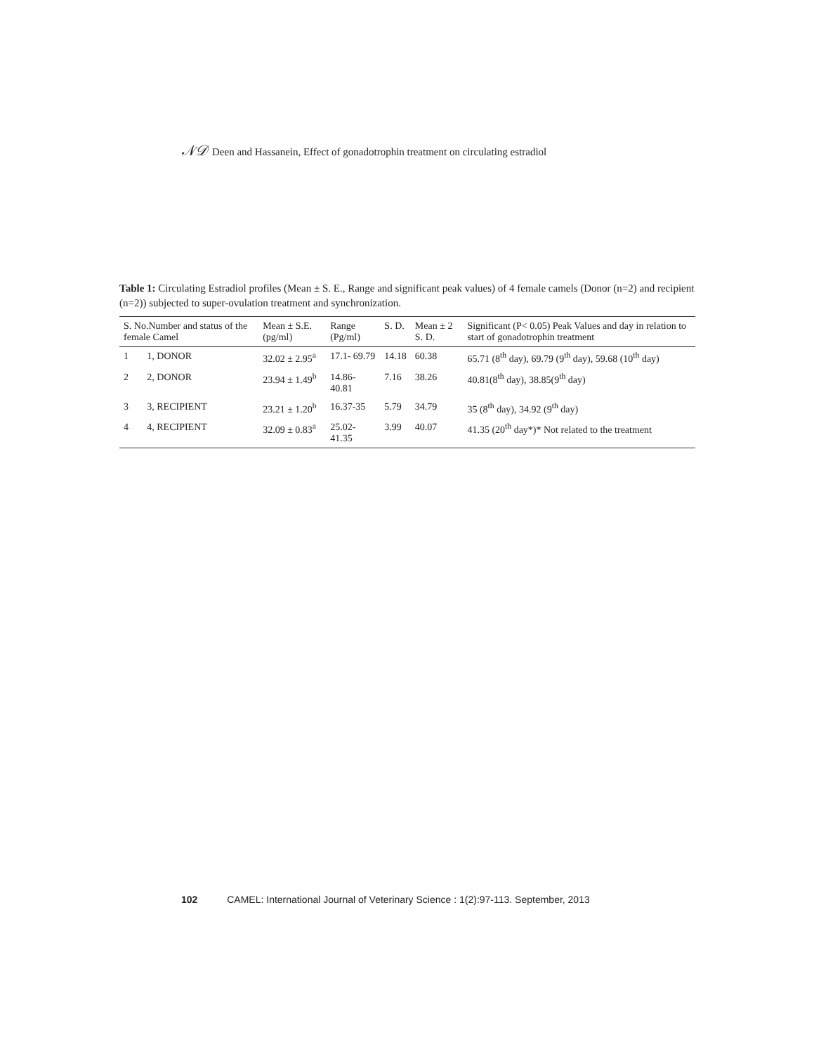𝒩𝒟 Deen and Hassanein, Effect of gonadotrophin treatment on circulating estradiol
Table 1: Circulating Estradiol profiles (Mean ± S. E., Range and significant peak values) of 4 female camels (Donor (n=2) and recipient (n=2)) subjected to super-ovulation treatment and synchronization.
| S. No.Number and status of the female Camel | | Mean ± S.E. (pg/ml) | Range (Pg/ml) | S. D. | Mean ± 2 S. D. | Significant (P< 0.05) Peak Values and day in relation to start of gonadotrophin treatment |
| --- | --- | --- | --- | --- | --- | --- |
| 1 | 1, DONOR | 32.02 ± 2.95<sup>a</sup> | 17.1- 69.79 | 14.18 | 60.38 | 65.71 (8<sup>th</sup> day), 69.79 (9<sup>th</sup> day), 59.68 (10<sup>th</sup> day) |
| 2 | 2, DONOR | 23.94 ± 1.49<sup>b</sup> | 14.86-40.81 | 7.16 | 38.26 | 40.81(8<sup>th</sup> day), 38.85(9<sup>th</sup> day) |
| 3 | 3, RECIPIENT | 23.21 ± 1.20<sup>b</sup> | 16.37-35 | 5.79 | 34.79 | 35 (8<sup>th</sup> day), 34.92 (9<sup>th</sup> day) |
| 4 | 4, RECIPIENT | 32.09 ± 0.83<sup>a</sup> | 25.02-41.35 | 3.99 | 40.07 | 41.35 (20<sup>th</sup> day*)* Not related to the treatment |
102 CAMEL: International Journal of Veterinary Science : 1(2):97-113. September, 2013